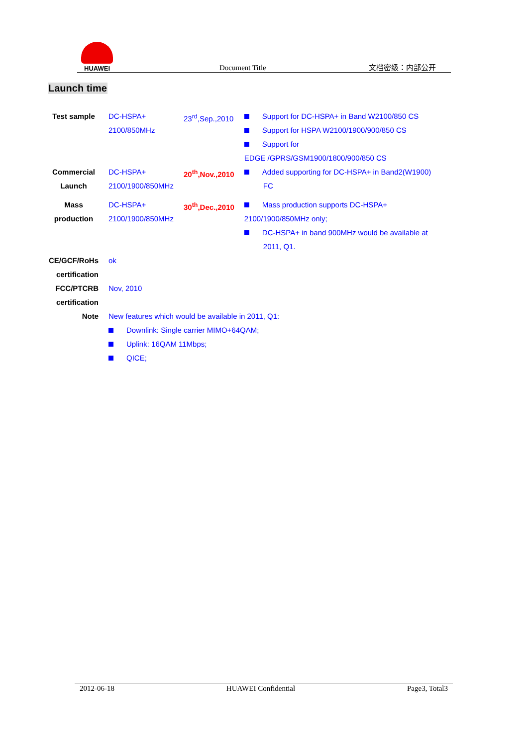HUAWEI
Document Title
文档密级：内部公开
Launch time
| Test sample | DC-HSPA+ 2100/850MHz | 23<sup>rd</sup>,Sep.,2010 | Support for DC-HSPA+ in Band W2100/850 CS Support for HSPA W2100/1900/900/850 CS Support for EDGE /GPRS/GSM1900/1800/900/850 CS |
| Commercial Launch | DC-HSPA+ 2100/1900/850MHz | 20<sup>th</sup>,Nov.,2010 | Added supporting for DC-HSPA+ in Band2(W1900) FC |
| Mass production | DC-HSPA+ 2100/1900/850MHz | 30<sup>th</sup>,Dec.,2010 | Mass production supports DC-HSPA+ 2100/1900/850MHz only; DC-HSPA+ in band 900MHz would be available at 2011, Q1. |
| CE/GCF/RoHs certification | ok | | |
| FCC/PTCRB certification | Nov, 2010 | | |
| Note | New features which would be available in 2011, Q1: Downlink: Single carrier MIMO+64QAM; Uplink: 16QAM 11Mbps; QICE; | | |
2012-06-18 HUAWEI Confidential Page3, Total3